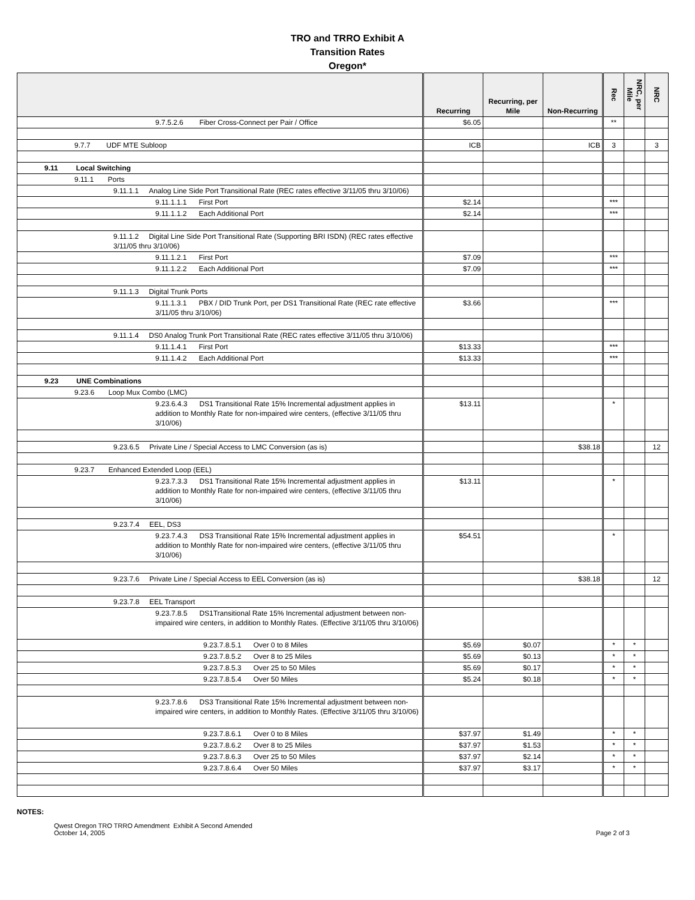TRO and TRRO Exhibit A
Transition Rates
Oregon*
| | Recurring | Recurring, per Mile | Non-Recurring | Rec | NRC, per Mile | NRC |
| --- | --- | --- | --- | --- | --- | --- |
| 9.7.5.2.6 Fiber Cross-Connect per Pair / Office | $6.05 | | | ** | | |
| 9.7.7 UDF MTE Subloop | ICB | | ICB | 3 | | 3 |
| 9.11 Local Switching | | | | | | |
| 9.11.1 Ports | | | | | | |
| 9.11.1.1 Analog Line Side Port Transitional Rate (REC rates effective 3/11/05 thru 3/10/06) | | | | | | |
| 9.11.1.1.1 First Port | $2.14 | | | *** | | |
| 9.11.1.1.2 Each Additional Port | $2.14 | | | *** | | |
| 9.11.1.2 Digital Line Side Port Transitional Rate (Supporting BRI ISDN) (REC rates effective 3/11/05 thru 3/10/06) | | | | | | |
| 9.11.1.2.1 First Port | $7.09 | | | *** | | |
| 9.11.1.2.2 Each Additional Port | $7.09 | | | *** | | |
| 9.11.1.3 Digital Trunk Ports | | | | | | |
| 9.11.1.3.1 PBX / DID Trunk Port, per DS1 Transitional Rate (REC rate effective 3/11/05 thru 3/10/06) | $3.66 | | | *** | | |
| 9.11.1.4 DS0 Analog Trunk Port Transitional Rate (REC rates effective 3/11/05 thru 3/10/06) | | | | | | |
| 9.11.1.4.1 First Port | $13.33 | | | *** | | |
| 9.11.1.4.2 Each Additional Port | $13.33 | | | *** | | |
| 9.23 UNE Combinations | | | | | | |
| 9.23.6 Loop Mux Combo (LMC) | | | | | | |
| 9.23.6.4.3 DS1 Transitional Rate 15% Incremental adjustment applies in addition to Monthly Rate for non-impaired wire centers, (effective 3/11/05 thru 3/10/06) | $13.11 | | | * | | |
| 9.23.6.5 Private Line / Special Access to LMC Conversion (as is) | | | $38.18 | | | 12 |
| 9.23.7 Enhanced Extended Loop (EEL) | | | | | | |
| 9.23.7.3.3 DS1 Transitional Rate 15% Incremental adjustment applies in addition to Monthly Rate for non-impaired wire centers, (effective 3/11/05 thru 3/10/06) | $13.11 | | | * | | |
| 9.23.7.4 EEL, DS3 | | | | | | |
| 9.23.7.4.3 DS3 Transitional Rate 15% Incremental adjustment applies in addition to Monthly Rate for non-impaired wire centers, (effective 3/11/05 thru 3/10/06) | $54.51 | | | * | | |
| 9.23.7.6 Private Line / Special Access to EEL Conversion (as is) | | | $38.18 | | | 12 |
| 9.23.7.8 EEL Transport | | | | | | |
| 9.23.7.8.5 DS1Transitional Rate 15% Incremental adjustment between non-impaired wire centers, in addition to Monthly Rates. (Effective 3/11/05 thru 3/10/06) | | | | | | |
| 9.23.7.8.5.1 Over 0 to 8 Miles | $5.69 | $0.07 | | * | * | |
| 9.23.7.8.5.2 Over 8 to 25 Miles | $5.69 | $0.13 | | * | * | |
| 9.23.7.8.5.3 Over 25 to 50 Miles | $5.69 | $0.17 | | * | * | |
| 9.23.7.8.5.4 Over 50 Miles | $5.24 | $0.18 | | * | * | |
| 9.23.7.8.6 DS3 Transitional Rate 15% Incremental adjustment between non-impaired wire centers, in addition to Monthly Rates. (Effective 3/11/05 thru 3/10/06) | | | | | | |
| 9.23.7.8.6.1 Over 0 to 8 Miles | $37.97 | $1.49 | | * | * | |
| 9.23.7.8.6.2 Over 8 to 25 Miles | $37.97 | $1.53 | | * | * | |
| 9.23.7.8.6.3 Over 25 to 50 Miles | $37.97 | $2.14 | | * | * | |
| 9.23.7.8.6.4 Over 50 Miles | $37.97 | $3.17 | | * | * | |
NOTES:
Qwest Oregon TRO TRRO Amendment Exhibit A Second Amended
October 14, 2005
Page 2 of 3